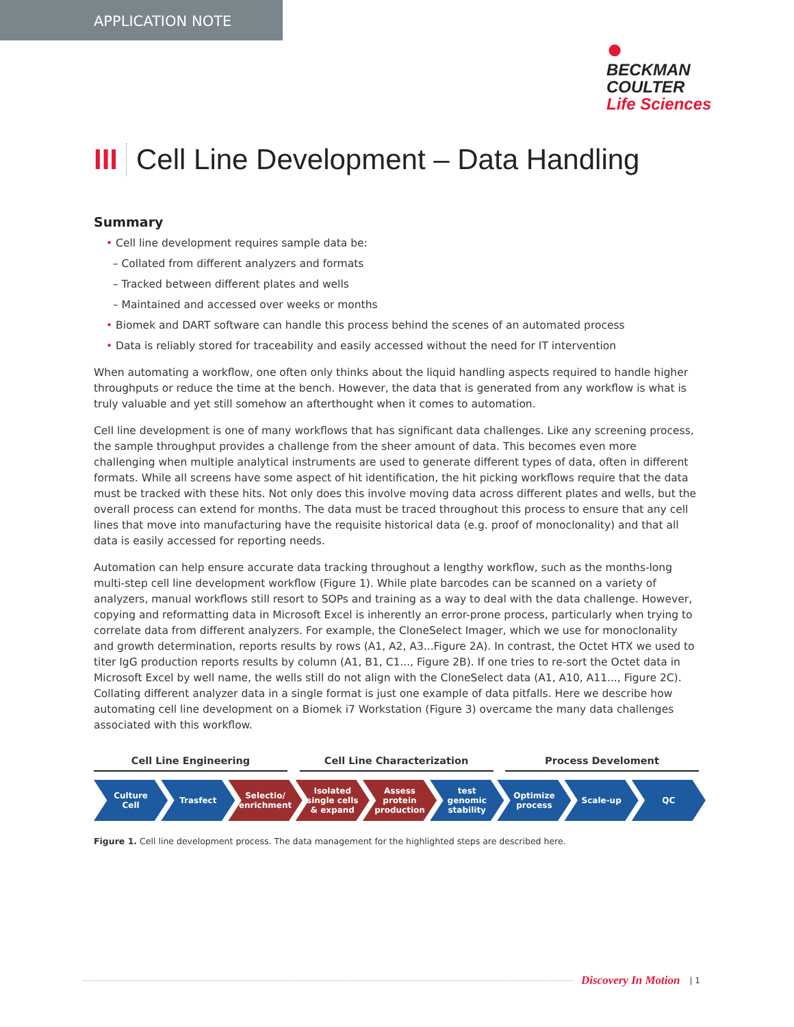APPLICATION NOTE
●
BECKMAN
COULTER
Life Sciences
III Cell Line Development – Data Handling
Summary
• Cell line development requires sample data be:
– Collated from different analyzers and formats
– Tracked between different plates and wells
– Maintained and accessed over weeks or months
• Biomek and DART software can handle this process behind the scenes of an automated process
• Data is reliably stored for traceability and easily accessed without the need for IT intervention
When automating a workflow, one often only thinks about the liquid handling aspects required to handle higher throughputs or reduce the time at the bench. However, the data that is generated from any workflow is what is truly valuable and yet still somehow an afterthought when it comes to automation.
Cell line development is one of many workflows that has significant data challenges. Like any screening process, the sample throughput provides a challenge from the sheer amount of data. This becomes even more challenging when multiple analytical instruments are used to generate different types of data, often in different formats. While all screens have some aspect of hit identification, the hit picking workflows require that the data must be tracked with these hits. Not only does this involve moving data across different plates and wells, but the overall process can extend for months. The data must be traced throughout this process to ensure that any cell lines that move into manufacturing have the requisite historical data (e.g. proof of monoclonality) and that all data is easily accessed for reporting needs.
Automation can help ensure accurate data tracking throughout a lengthy workflow, such as the months-long multi-step cell line development workflow (Figure 1). While plate barcodes can be scanned on a variety of analyzers, manual workflows still resort to SOPs and training as a way to deal with the data challenge. However, copying and reformatting data in Microsoft Excel is inherently an error-prone process, particularly when trying to correlate data from different analyzers. For example, the CloneSelect Imager, which we use for monoclonality and growth determination, reports results by rows (A1, A2, A3...Figure 2A). In contrast, the Octet HTX we used to titer IgG production reports results by column (A1, B1, C1..., Figure 2B). If one tries to re-sort the Octet data in Microsoft Excel by well name, the wells still do not align with the CloneSelect data (A1, A10, A11..., Figure 2C). Collating different analyzer data in a single format is just one example of data pitfalls. Here we describe how automating cell line development on a Biomek i7 Workstation (Figure 3) overcame the many data challenges associated with this workflow.
Cell Line Engineering Cell Line Characterization Process Develoment
Culture
Cell
Trasfect Selectio/
enrichment
Isolated
single cells
& expand
Assess
protein
production
test
genomic
stability
Optimize
process
Scale-up QC
Figure 1. Cell line development process. The data management for the highlighted steps are described here.
Discovery In Motion | 1